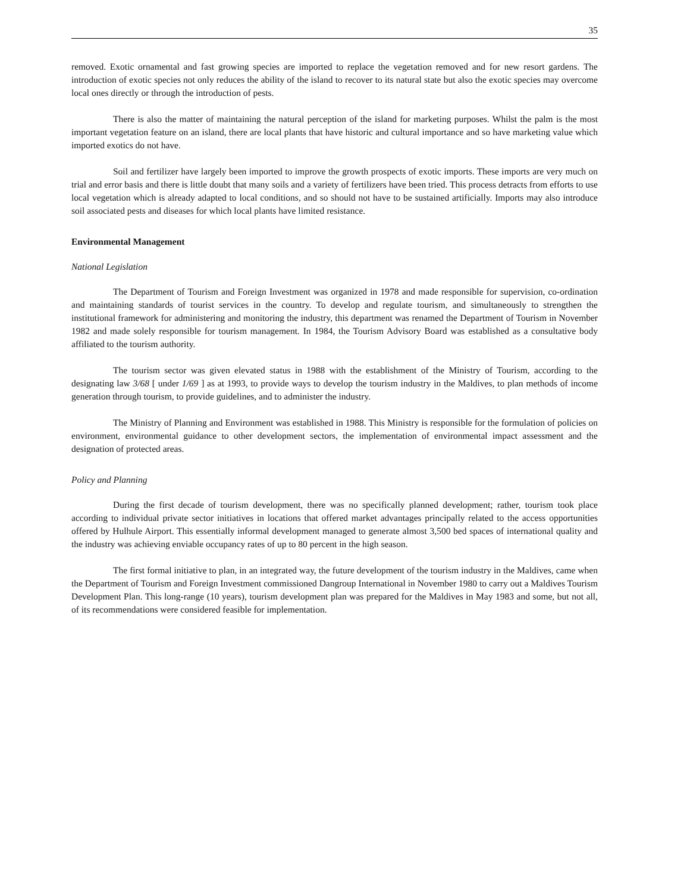35
removed. Exotic ornamental and fast growing species are imported to replace the vegetation removed and for new resort gardens. The introduction of exotic species not only reduces the ability of the island to recover to its natural state but also the exotic species may overcome local ones directly or through the introduction of pests.
There is also the matter of maintaining the natural perception of the island for marketing purposes. Whilst the palm is the most important vegetation feature on an island, there are local plants that have historic and cultural importance and so have marketing value which imported exotics do not have.
Soil and fertilizer have largely been imported to improve the growth prospects of exotic imports. These imports are very much on trial and error basis and there is little doubt that many soils and a variety of fertilizers have been tried. This process detracts from efforts to use local vegetation which is already adapted to local conditions, and so should not have to be sustained artificially. Imports may also introduce soil associated pests and diseases for which local plants have limited resistance.
Environmental Management
National Legislation
The Department of Tourism and Foreign Investment was organized in 1978 and made responsible for supervision, co-ordination and maintaining standards of tourist services in the country. To develop and regulate tourism, and simultaneously to strengthen the institutional framework for administering and monitoring the industry, this department was renamed the Department of Tourism in November 1982 and made solely responsible for tourism management. In 1984, the Tourism Advisory Board was established as a consultative body affiliated to the tourism authority.
The tourism sector was given elevated status in 1988 with the establishment of the Ministry of Tourism, according to the designating law 3/68 [ under 1/69 ] as at 1993, to provide ways to develop the tourism industry in the Maldives, to plan methods of income generation through tourism, to provide guidelines, and to administer the industry.
The Ministry of Planning and Environment was established in 1988. This Ministry is responsible for the formulation of policies on environment, environmental guidance to other development sectors, the implementation of environmental impact assessment and the designation of protected areas.
Policy and Planning
During the first decade of tourism development, there was no specifically planned development; rather, tourism took place according to individual private sector initiatives in locations that offered market advantages principally related to the access opportunities offered by Hulhule Airport. This essentially informal development managed to generate almost 3,500 bed spaces of international quality and the industry was achieving enviable occupancy rates of up to 80 percent in the high season.
The first formal initiative to plan, in an integrated way, the future development of the tourism industry in the Maldives, came when the Department of Tourism and Foreign Investment commissioned Dangroup International in November 1980 to carry out a Maldives Tourism Development Plan. This long-range (10 years), tourism development plan was prepared for the Maldives in May 1983 and some, but not all, of its recommendations were considered feasible for implementation.